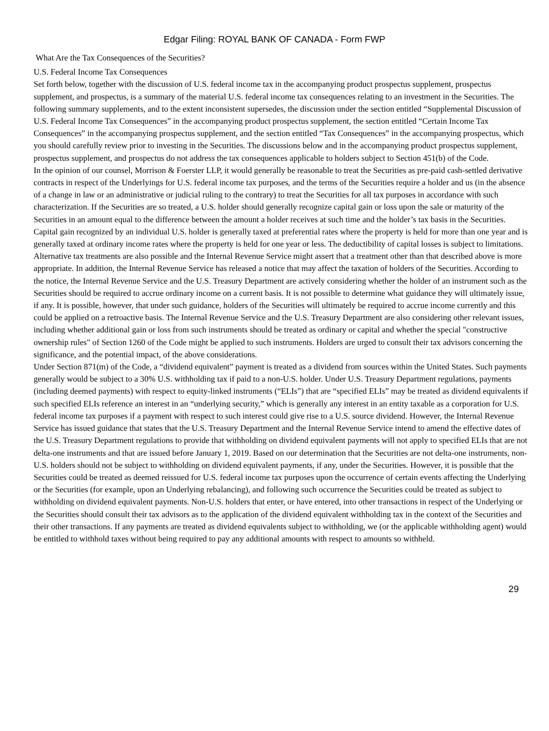Edgar Filing: ROYAL BANK OF CANADA - Form FWP
What Are the Tax Consequences of the Securities?
U.S. Federal Income Tax Consequences
Set forth below, together with the discussion of U.S. federal income tax in the accompanying product prospectus supplement, prospectus supplement, and prospectus, is a summary of the material U.S. federal income tax consequences relating to an investment in the Securities. The following summary supplements, and to the extent inconsistent supersedes, the discussion under the section entitled “Supplemental Discussion of U.S. Federal Income Tax Consequences” in the accompanying product prospectus supplement, the section entitled “Certain Income Tax Consequences” in the accompanying prospectus supplement, and the section entitled “Tax Consequences” in the accompanying prospectus, which you should carefully review prior to investing in the Securities. The discussions below and in the accompanying product prospectus supplement, prospectus supplement, and prospectus do not address the tax consequences applicable to holders subject to Section 451(b) of the Code.
In the opinion of our counsel, Morrison & Foerster LLP, it would generally be reasonable to treat the Securities as pre-paid cash-settled derivative contracts in respect of the Underlyings for U.S. federal income tax purposes, and the terms of the Securities require a holder and us (in the absence of a change in law or an administrative or judicial ruling to the contrary) to treat the Securities for all tax purposes in accordance with such characterization. If the Securities are so treated, a U.S. holder should generally recognize capital gain or loss upon the sale or maturity of the Securities in an amount equal to the difference between the amount a holder receives at such time and the holder’s tax basis in the Securities. Capital gain recognized by an individual U.S. holder is generally taxed at preferential rates where the property is held for more than one year and is generally taxed at ordinary income rates where the property is held for one year or less. The deductibility of capital losses is subject to limitations.
Alternative tax treatments are also possible and the Internal Revenue Service might assert that a treatment other than that described above is more appropriate. In addition, the Internal Revenue Service has released a notice that may affect the taxation of holders of the Securities. According to the notice, the Internal Revenue Service and the U.S. Treasury Department are actively considering whether the holder of an instrument such as the Securities should be required to accrue ordinary income on a current basis. It is not possible to determine what guidance they will ultimately issue, if any. It is possible, however, that under such guidance, holders of the Securities will ultimately be required to accrue income currently and this could be applied on a retroactive basis. The Internal Revenue Service and the U.S. Treasury Department are also considering other relevant issues, including whether additional gain or loss from such instruments should be treated as ordinary or capital and whether the special "constructive ownership rules" of Section 1260 of the Code might be applied to such instruments. Holders are urged to consult their tax advisors concerning the significance, and the potential impact, of the above considerations.
Under Section 871(m) of the Code, a “dividend equivalent” payment is treated as a dividend from sources within the United States. Such payments generally would be subject to a 30% U.S. withholding tax if paid to a non-U.S. holder. Under U.S. Treasury Department regulations, payments (including deemed payments) with respect to equity-linked instruments (“ELIs”) that are “specified ELIs” may be treated as dividend equivalents if such specified ELIs reference an interest in an “underlying security,” which is generally any interest in an entity taxable as a corporation for U.S. federal income tax purposes if a payment with respect to such interest could give rise to a U.S. source dividend. However, the Internal Revenue Service has issued guidance that states that the U.S. Treasury Department and the Internal Revenue Service intend to amend the effective dates of the U.S. Treasury Department regulations to provide that withholding on dividend equivalent payments will not apply to specified ELIs that are not delta-one instruments and that are issued before January 1, 2019. Based on our determination that the Securities are not delta-one instruments, non-U.S. holders should not be subject to withholding on dividend equivalent payments, if any, under the Securities. However, it is possible that the Securities could be treated as deemed reissued for U.S. federal income tax purposes upon the occurrence of certain events affecting the Underlying or the Securities (for example, upon an Underlying rebalancing), and following such occurrence the Securities could be treated as subject to withholding on dividend equivalent payments. Non-U.S. holders that enter, or have entered, into other transactions in respect of the Underlying or the Securities should consult their tax advisors as to the application of the dividend equivalent withholding tax in the context of the Securities and their other transactions. If any payments are treated as dividend equivalents subject to withholding, we (or the applicable withholding agent) would be entitled to withhold taxes without being required to pay any additional amounts with respect to amounts so withheld.
29